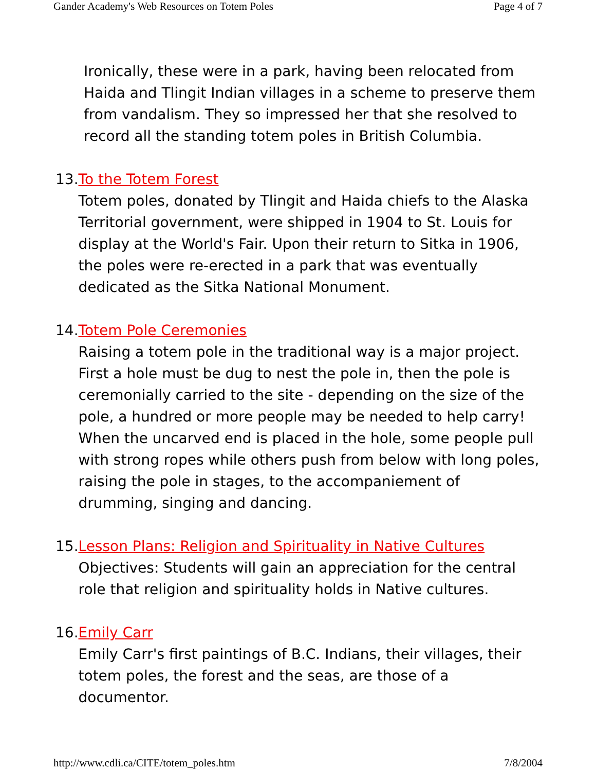Gander Academy's Web Resources on Totem Poles Page 4 of 7
Ironically, these were in a park, having been relocated from Haida and Tlingit Indian villages in a scheme to preserve them from vandalism. They so impressed her that she resolved to record all the standing totem poles in British Columbia.
13. To the Totem Forest
Totem poles, donated by Tlingit and Haida chiefs to the Alaska Territorial government, were shipped in 1904 to St. Louis for display at the World's Fair. Upon their return to Sitka in 1906, the poles were re-erected in a park that was eventually dedicated as the Sitka National Monument.
14. Totem Pole Ceremonies
Raising a totem pole in the traditional way is a major project. First a hole must be dug to nest the pole in, then the pole is ceremonially carried to the site - depending on the size of the pole, a hundred or more people may be needed to help carry! When the uncarved end is placed in the hole, some people pull with strong ropes while others push from below with long poles, raising the pole in stages, to the accompaniement of drumming, singing and dancing.
15. Lesson Plans: Religion and Spirituality in Native Cultures
Objectives: Students will gain an appreciation for the central role that religion and spirituality holds in Native cultures.
16. Emily Carr
Emily Carr's first paintings of B.C. Indians, their villages, their totem poles, the forest and the seas, are those of a documentor.
http://www.cdli.ca/CITE/totem_poles.htm 7/8/2004